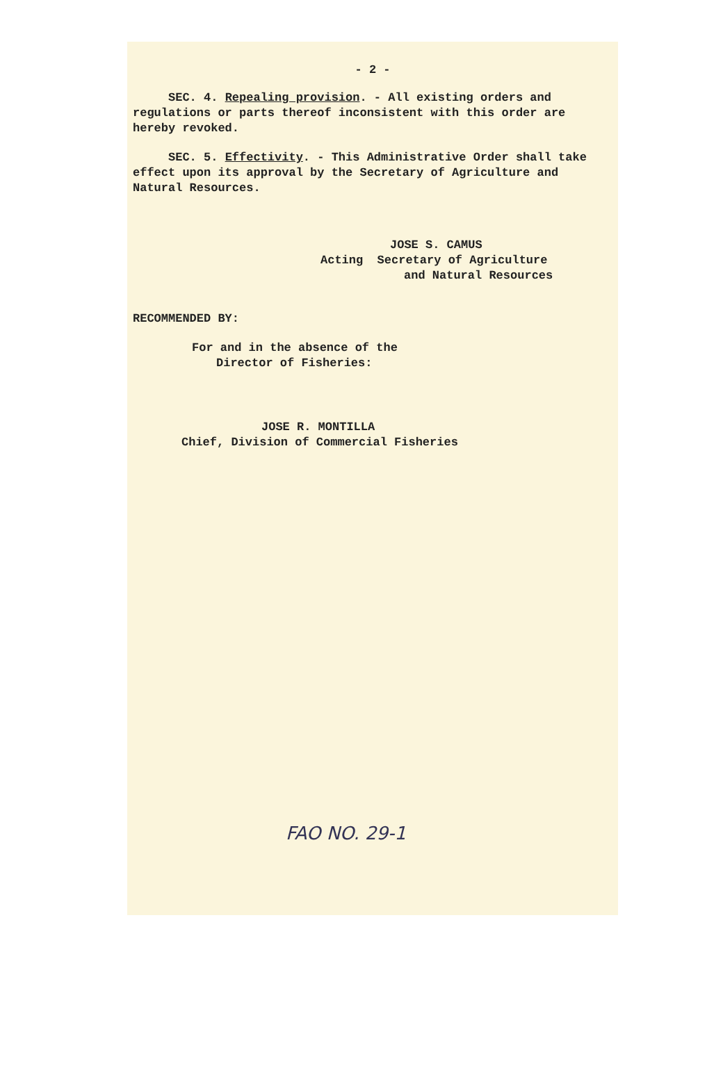- 2 -
SEC. 4. Repealing provision. - All existing orders and regulations or parts thereof inconsistent with this order are hereby revoked.
SEC. 5. Effectivity. - This Administrative Order shall take effect upon its approval by the Secretary of Agriculture and Natural Resources.
JOSE S. CAMUS
Acting Secretary of Agriculture
and Natural Resources
RECOMMENDED BY:
For and in the absence of the
Director of Fisheries:
JOSE R. MONTILLA
Chief, Division of Commercial Fisheries
FAO NO. 29-1